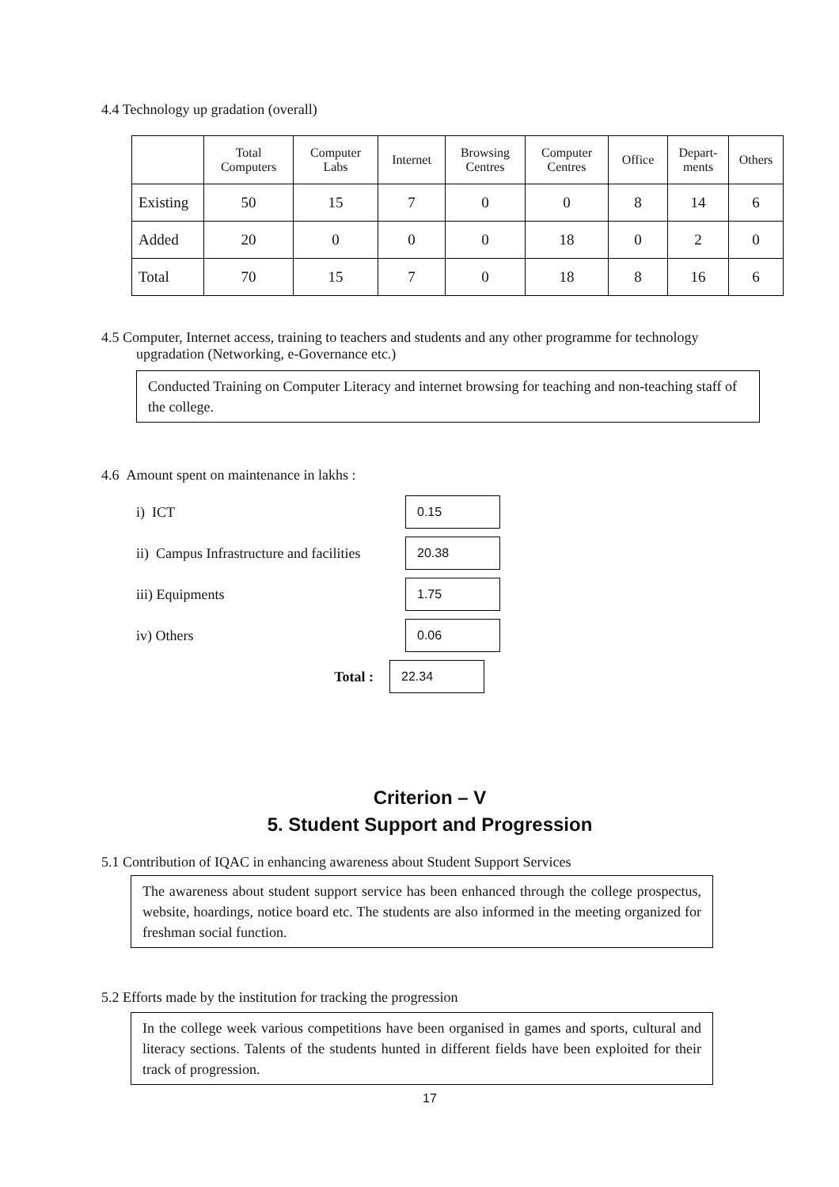4.4 Technology up gradation (overall)
| | Total Computers | Computer Labs | Internet | Browsing Centres | Computer Centres | Office | Depart- ments | Others |
| Existing | 50 | 15 | 7 | 0 | 0 | 8 | 14 | 6 |
| Added | 20 | 0 | 0 | 0 | 18 | 0 | 2 | 0 |
| Total | 70 | 15 | 7 | 0 | 18 | 8 | 16 | 6 |
4.5 Computer, Internet access, training to teachers and students and any other programme for technology
upgradation (Networking, e-Governance etc.)
Conducted Training on Computer Literacy and internet browsing for teaching and non-teaching staff of the college.
4.6 Amount spent on maintenance in lakhs :
i) ICT 0.15
ii) Campus Infrastructure and facilities 20.38
iii) Equipments 1.75
iv) Others 0.06
Total : 22.34
Criterion – V
5. Student Support and Progression
5.1 Contribution of IQAC in enhancing awareness about Student Support Services
The awareness about student support service has been enhanced through the college prospectus, website, hoardings, notice board etc. The students are also informed in the meeting organized for freshman social function.
5.2 Efforts made by the institution for tracking the progression
In the college week various competitions have been organised in games and sports, cultural and literacy sections. Talents of the students hunted in different fields have been exploited for their track of progression.
17